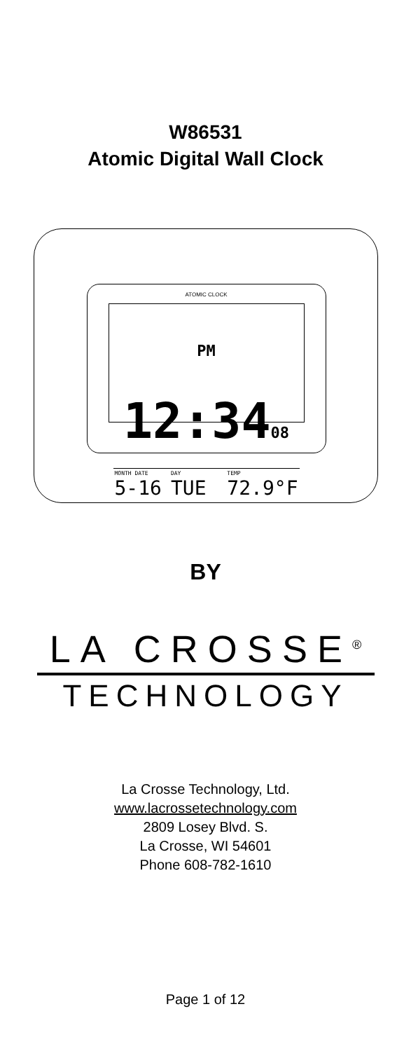W86531
Atomic Digital Wall Clock
ATOMIC CLOCK
PM 12:3408
MONTH DATE
5-16
DAY
TUE
TEMP
72.9°F
BY
LA CROSSE<sup>®</sup>
TECHNOLOGY
La Crosse Technology, Ltd.
www.lacrossetechnology.com
2809 Losey Blvd. S.
La Crosse, WI 54601
Phone 608-782-1610
Page 1 of 12